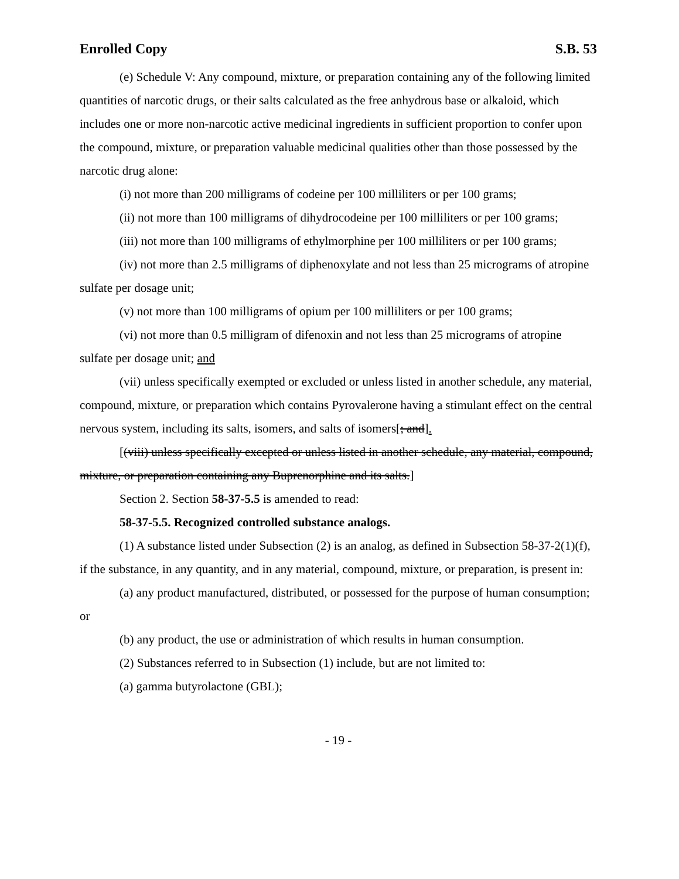Enrolled Copy S.B. 53
(e) Schedule V: Any compound, mixture, or preparation containing any of the following limited quantities of narcotic drugs, or their salts calculated as the free anhydrous base or alkaloid, which includes one or more non-narcotic active medicinal ingredients in sufficient proportion to confer upon the compound, mixture, or preparation valuable medicinal qualities other than those possessed by the narcotic drug alone:
(i) not more than 200 milligrams of codeine per 100 milliliters or per 100 grams;
(ii) not more than 100 milligrams of dihydrocodeine per 100 milliliters or per 100 grams;
(iii) not more than 100 milligrams of ethylmorphine per 100 milliliters or per 100 grams;
(iv) not more than 2.5 milligrams of diphenoxylate and not less than 25 micrograms of atropine sulfate per dosage unit;
(v) not more than 100 milligrams of opium per 100 milliliters or per 100 grams;
(vi) not more than 0.5 milligram of difenoxin and not less than 25 micrograms of atropine sulfate per dosage unit; and
(vii) unless specifically exempted or excluded or unless listed in another schedule, any material, compound, mixture, or preparation which contains Pyrovalerone having a stimulant effect on the central nervous system, including its salts, isomers, and salts of isomers[; and].
[(viii) unless specifically excepted or unless listed in another schedule, any material, compound, mixture, or preparation containing any Buprenorphine and its salts.]
Section 2. Section 58-37-5.5 is amended to read:
58-37-5.5. Recognized controlled substance analogs.
(1) A substance listed under Subsection (2) is an analog, as defined in Subsection 58-37-2(1)(f), if the substance, in any quantity, and in any material, compound, mixture, or preparation, is present in:
(a) any product manufactured, distributed, or possessed for the purpose of human consumption; or
(b) any product, the use or administration of which results in human consumption.
(2) Substances referred to in Subsection (1) include, but are not limited to:
(a) gamma butyrolactone (GBL);
- 19 -